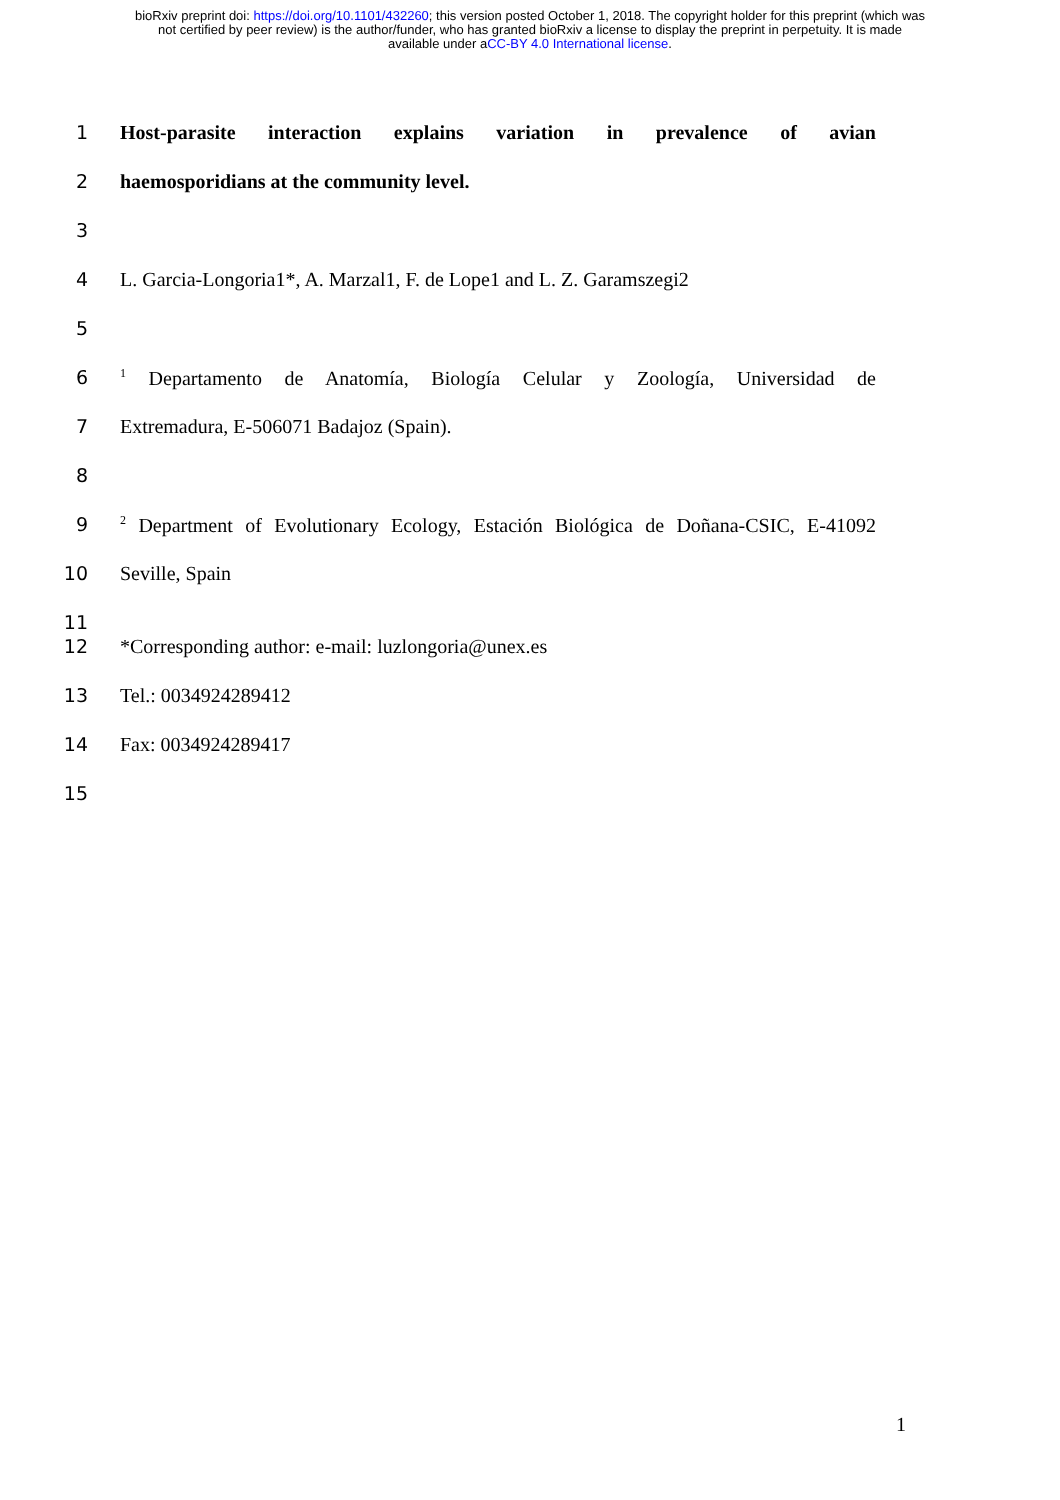bioRxiv preprint doi: https://doi.org/10.1101/432260; this version posted October 1, 2018. The copyright holder for this preprint (which was
not certified by peer review) is the author/funder, who has granted bioRxiv a license to display the preprint in perpetuity. It is made
available under aCC-BY 4.0 International license.
1 Host-parasite interaction explains variation in prevalence of avian
2 haemosporidians at the community level.
3
4 L. Garcia-Longoria1*, A. Marzal1, F. de Lope1 and L. Z. Garamszegi2
5
6<sup>1</sup> Departamento de Anatomía, Biología Celular y Zoología, Universidad de
7 Extremadura, E-506071 Badajoz (Spain).
8
9<sup>2</sup> Department of Evolutionary Ecology, Estación Biológica de Doñana-CSIC, E-41092
10 Seville, Spain
11
12 *Corresponding author: e-mail: luzlongoria@unex.es
13 Tel.: 0034924289412
14 Fax: 0034924289417
15
1